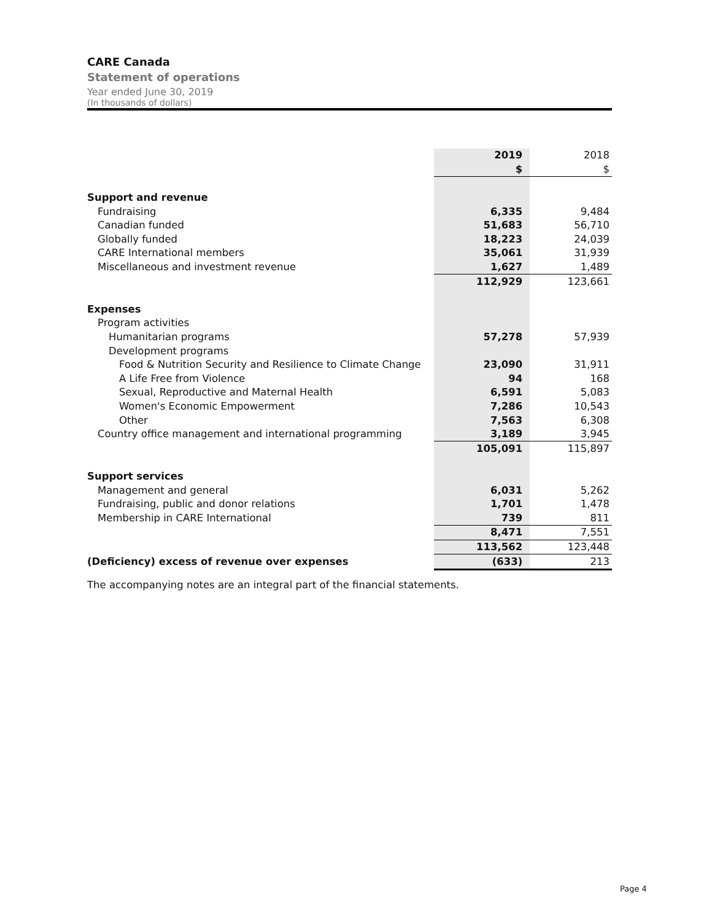CARE Canada
Statement of operations
Year ended June 30, 2019
(In thousands of dollars)
| | 2019 | 2018 |
| | $ | $ |
| Support and revenue | | |
| Fundraising | 6,335 | 9,484 |
| Canadian funded | 51,683 | 56,710 |
| Globally funded | 18,223 | 24,039 |
| CARE International members | 35,061 | 31,939 |
| Miscellaneous and investment revenue | 1,627 | 1,489 |
| | 112,929 | 123,661 |
| Expenses | | |
| Program activities | | |
| Humanitarian programs | 57,278 | 57,939 |
| Development programs | | |
| Food & Nutrition Security and Resilience to Climate Change | 23,090 | 31,911 |
| A Life Free from Violence | 94 | 168 |
| Sexual, Reproductive and Maternal Health | 6,591 | 5,083 |
| Women's Economic Empowerment | 7,286 | 10,543 |
| Other | 7,563 | 6,308 |
| Country office management and international programming | 3,189 | 3,945 |
| | 105,091 | 115,897 |
| Support services | | |
| Management and general | 6,031 | 5,262 |
| Fundraising, public and donor relations | 1,701 | 1,478 |
| Membership in CARE International | 739 | 811 |
| | 8,471 | 7,551 |
| | 113,562 | 123,448 |
| (Deficiency) excess of revenue over expenses | (633) | 213 |
The accompanying notes are an integral part of the financial statements.
Page 4